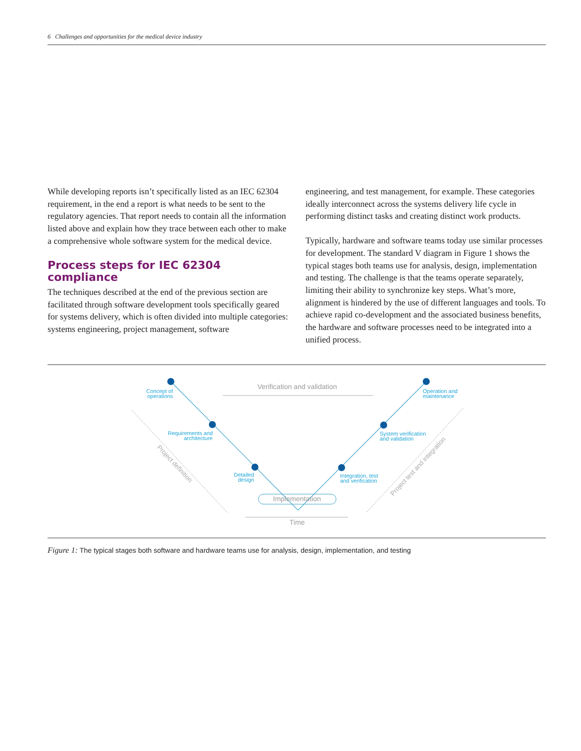6 Challenges and opportunities for the medical device industry
While developing reports isn’t specifically listed as an IEC 62304 requirement, in the end a report is what needs to be sent to the regulatory agencies. That report needs to contain all the information listed above and explain how they trace between each other to make a comprehensive whole software system for the medical device.
Process steps for IEC 62304 compliance
The techniques described at the end of the previous section are facilitated through software development tools specifically geared for systems delivery, which is often divided into multiple categories: systems engineering, project management, software
engineering, and test management, for example. These categories ideally interconnect across the systems delivery life cycle in performing distinct tasks and creating distinct work products.
Typically, hardware and software teams today use similar processes for development. The standard V diagram in Figure 1 shows the typical stages both teams use for analysis, design, implementation and testing. The challenge is that the teams operate separately, limiting their ability to synchronize key steps. What’s more, alignment is hindered by the use of different languages and tools. To achieve rapid co-development and the associated business benefits, the hardware and software processes need to be integrated into a unified process.
Concept of
operations
Requirements and
architecture
Detailed
design
Integration, test
and verification
System verification
and validation
Operation and
maintenance
Verification and validation
Implementation
Time
Project definition
Project test and integration
Figure 1: The typical stages both software and hardware teams use for analysis, design, implementation, and testing